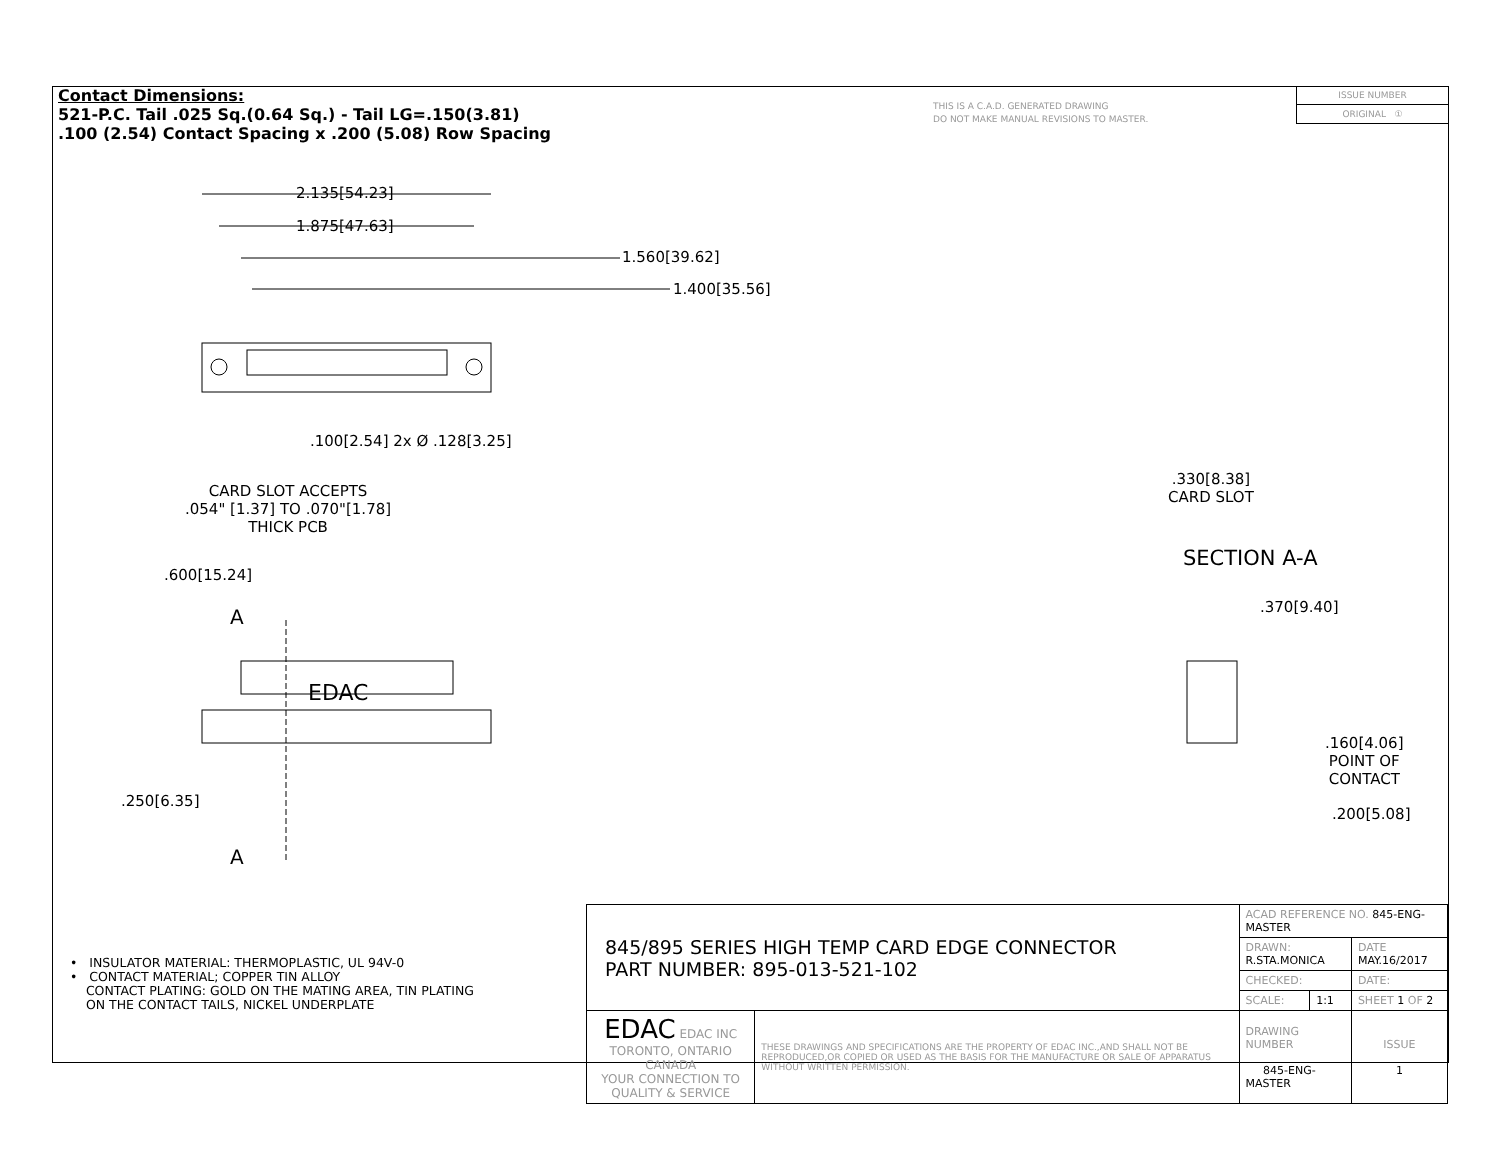Contact Dimensions:
521-P.C. Tail .025 Sq.(0.64 Sq.) - Tail LG=.150(3.81)
.100 (2.54) Contact Spacing x .200 (5.08) Row Spacing
THIS IS A C.A.D. GENERATED DRAWING
DO NOT MAKE MANUAL REVISIONS TO MASTER.
ISSUE NUMBER
ORIGINAL ①
2.135[54.23]
1.875[47.63]
1.560[39.62]
1.400[35.56]
.100[2.54] 2x Ø .128[3.25]
CARD SLOT ACCEPTS
.054" [1.37] TO .070"[1.78]
THICK PCB
.600[15.24]
A
EDAC
.250[6.35]
A
.330[8.38]
CARD SLOT
SECTION A-A
.370[9.40]
.160[4.06]
POINT OF
CONTACT
.200[5.08]
• INSULATOR MATERIAL: THERMOPLASTIC, UL 94V-0
• CONTACT MATERIAL; COPPER TIN ALLOY
CONTACT PLATING: GOLD ON THE MATING AREA, TIN PLATING
ON THE CONTACT TAILS, NICKEL UNDERPLATE
| 845/895 SERIES HIGH TEMP CARD EDGE CONNECTOR PART NUMBER: 895-013-521-102 | | ACAD REFERENCE NO. 845-ENG-MASTER | | |
| | | DRAWN: R.STA.MONICA | | DATE MAY.16/2017 |
| | | CHECKED: | | DATE: |
| | | SCALE: | 1:1 | SHEET 1 OF 2 |
| EDAC EDAC INC TORONTO, ONTARIO CANADA YOUR CONNECTION TO QUALITY & SERVICE | THESE DRAWINGS AND SPECIFICATIONS ARE THE PROPERTY OF EDAC INC.,AND SHALL NOT BE REPRODUCED,OR COPIED OR USED AS THE BASIS FOR THE MANUFACTURE OR SALE OF APPARATUS WITHOUT WRITTEN PERMISSION. | DRAWING NUMBER 845-ENG-MASTER | | ISSUE 1 |